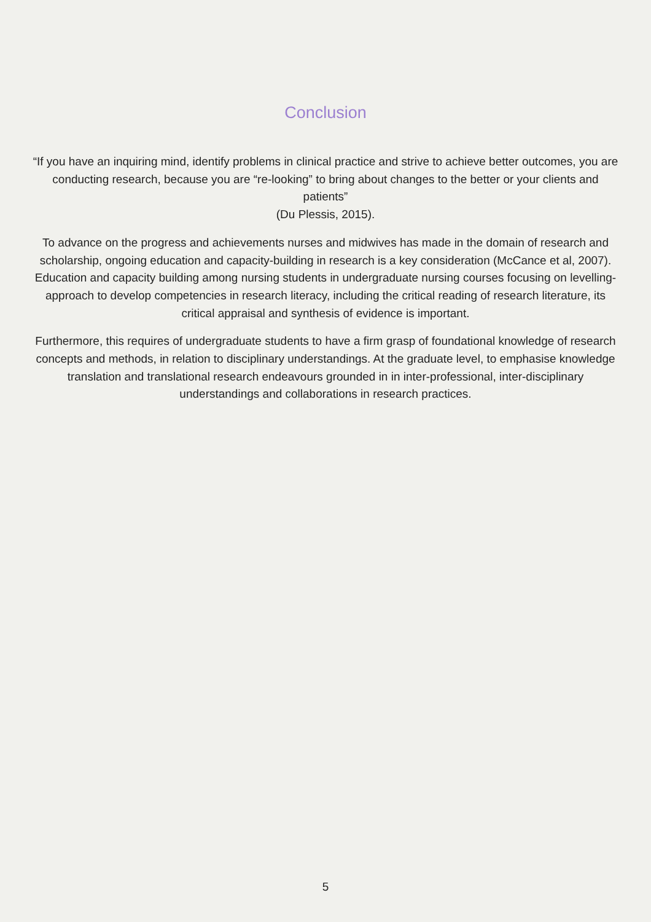Conclusion
“If you have an inquiring mind, identify problems in clinical practice and strive to achieve better outcomes, you are conducting research, because you are “re-looking” to bring about changes to the better or your clients and patients”
(Du Plessis, 2015).
To advance on the progress and achievements nurses and midwives has made in the domain of research and scholarship, ongoing education and capacity-building in research is a key consideration (McCance et al, 2007). Education and capacity building among nursing students in undergraduate nursing courses focusing on levelling-approach to develop competencies in research literacy, including the critical reading of research literature, its critical appraisal and synthesis of evidence is important.
Furthermore, this requires of undergraduate students to have a firm grasp of foundational knowledge of research concepts and methods, in relation to disciplinary understandings. At the graduate level, to emphasise knowledge translation and translational research endeavours grounded in in inter-professional, inter-disciplinary understandings and collaborations in research practices.
5